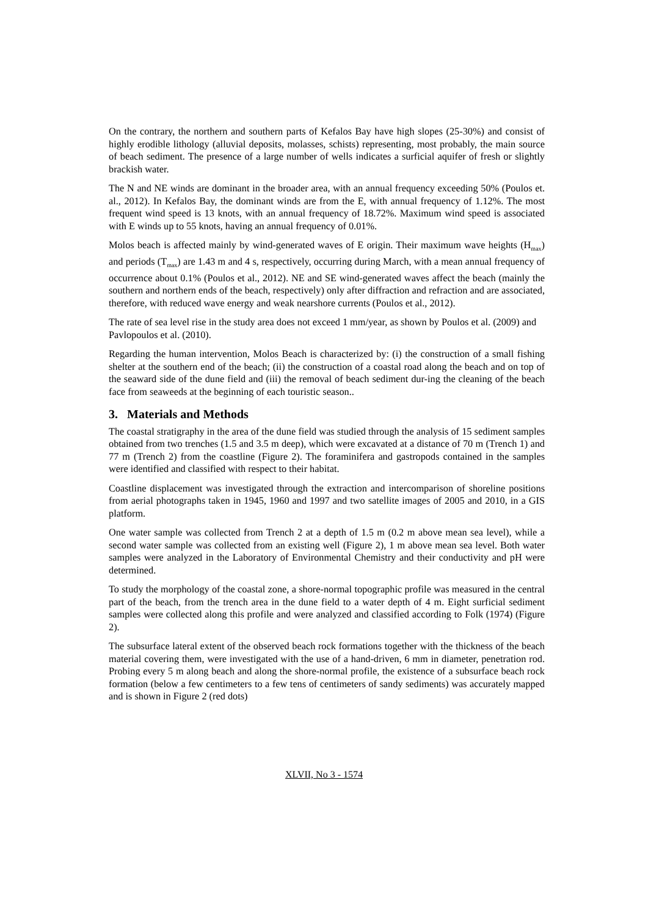On the contrary, the northern and southern parts of Kefalos Bay have high slopes (25-30%) and consist of highly erodible lithology (alluvial deposits, molasses, schists) representing, most probably, the main source of beach sediment. The presence of a large number of wells indicates a surficial aquifer of fresh or slightly brackish water.
The N and NE winds are dominant in the broader area, with an annual frequency exceeding 50% (Poulos et. al., 2012). In Kefalos Bay, the dominant winds are from the E, with annual frequency of 1.12%. The most frequent wind speed is 13 knots, with an annual frequency of 18.72%. Maximum wind speed is associated with E winds up to 55 knots, having an annual frequency of 0.01%.
Molos beach is affected mainly by wind-generated waves of E origin. Their maximum wave heights (H<sub>max</sub>) and periods (T<sub>max</sub>) are 1.43 m and 4 s, respectively, occurring during March, with a mean annual frequency of occurrence about 0.1% (Poulos et al., 2012). NE and SE wind-generated waves affect the beach (mainly the southern and northern ends of the beach, respectively) only after diffraction and refraction and are associated, therefore, with reduced wave energy and weak nearshore currents (Poulos et al., 2012).
The rate of sea level rise in the study area does not exceed 1 mm/year, as shown by Poulos et al. (2009) and Pavlopoulos et al. (2010).
Regarding the human intervention, Molos Beach is characterized by: (i) the construction of a small fishing shelter at the southern end of the beach; (ii) the construction of a coastal road along the beach and on top of the seaward side of the dune field and (iii) the removal of beach sediment dur-ing the cleaning of the beach face from seaweeds at the beginning of each touristic season..
3. Materials and Methods
The coastal stratigraphy in the area of the dune field was studied through the analysis of 15 sediment samples obtained from two trenches (1.5 and 3.5 m deep), which were excavated at a distance of 70 m (Trench 1) and 77 m (Trench 2) from the coastline (Figure 2). The foraminifera and gastropods contained in the samples were identified and classified with respect to their habitat.
Coastline displacement was investigated through the extraction and intercomparison of shoreline positions from aerial photographs taken in 1945, 1960 and 1997 and two satellite images of 2005 and 2010, in a GIS platform.
One water sample was collected from Trench 2 at a depth of 1.5 m (0.2 m above mean sea level), while a second water sample was collected from an existing well (Figure 2), 1 m above mean sea level. Both water samples were analyzed in the Laboratory of Environmental Chemistry and their conductivity and pH were determined.
To study the morphology of the coastal zone, a shore-normal topographic profile was measured in the central part of the beach, from the trench area in the dune field to a water depth of 4 m. Eight surficial sediment samples were collected along this profile and were analyzed and classified according to Folk (1974) (Figure 2).
The subsurface lateral extent of the observed beach rock formations together with the thickness of the beach material covering them, were investigated with the use of a hand-driven, 6 mm in diameter, penetration rod. Probing every 5 m along beach and along the shore-normal profile, the existence of a subsurface beach rock formation (below a few centimeters to a few tens of centimeters of sandy sediments) was accurately mapped and is shown in Figure 2 (red dots)
XLVII, No 3 - 1574